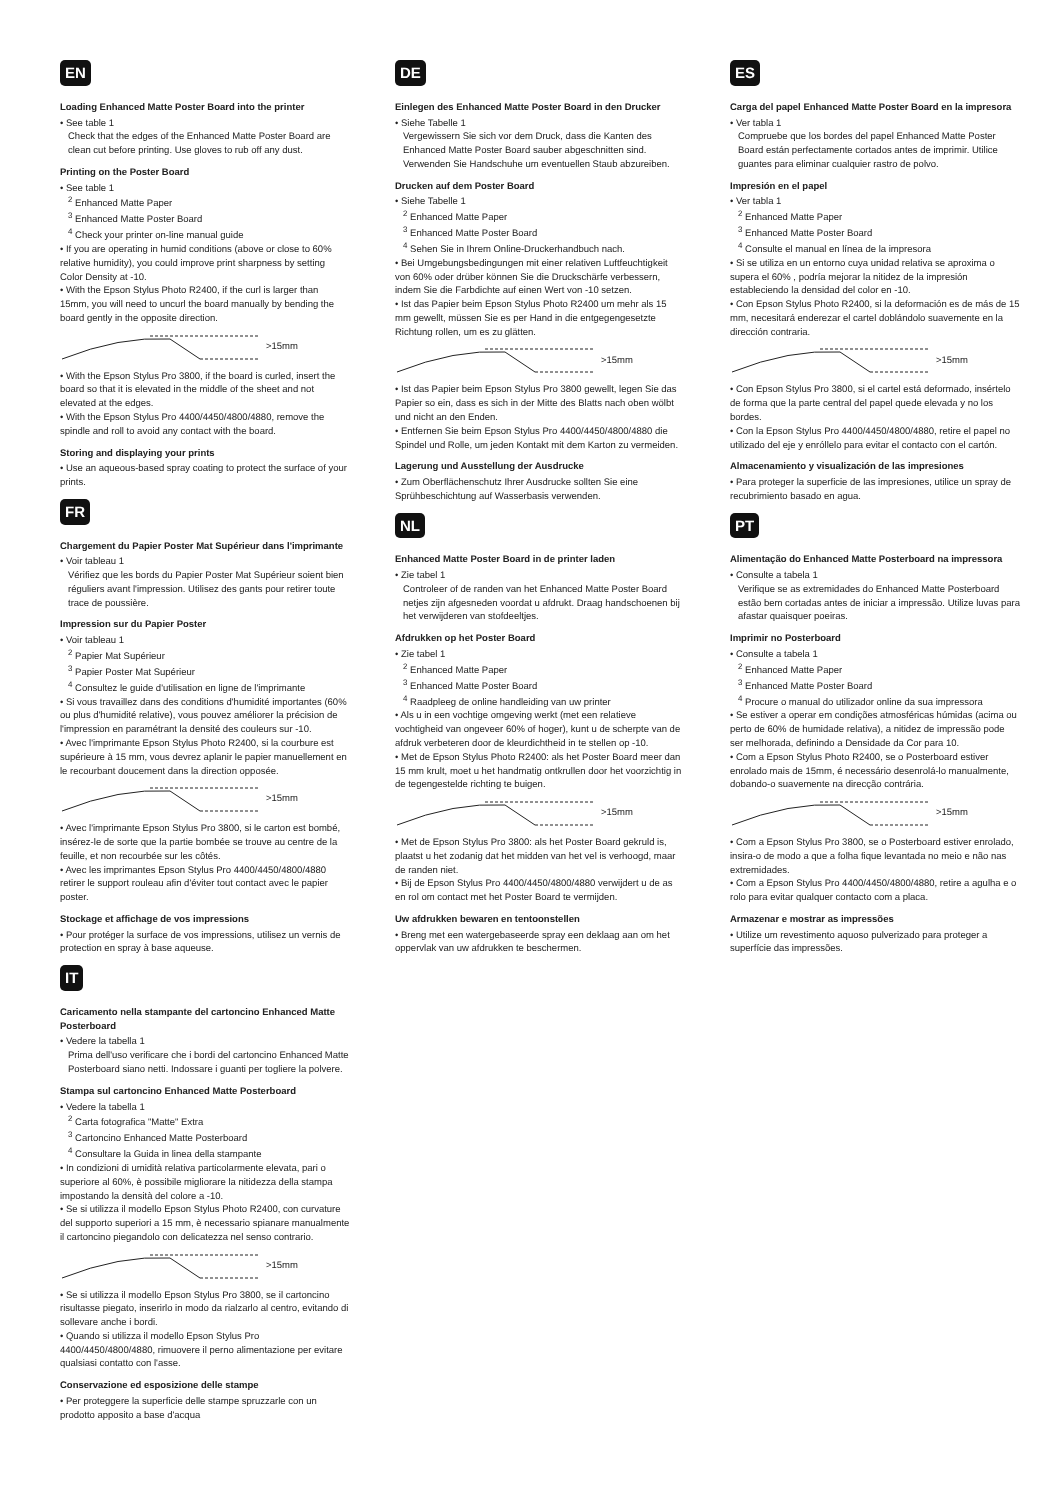EN
Loading Enhanced Matte Poster Board into the printer
• See table 1
Check that the edges of the Enhanced Matte Poster Board are clean cut before printing. Use gloves to rub off any dust.
Printing on the Poster Board
• See table 1
<sup>2</sup> Enhanced Matte Paper
<sup>3</sup> Enhanced Matte Poster Board
<sup>4</sup> Check your printer on-line manual guide
• If you are operating in humid conditions (above or close to 60% relative humidity), you could improve print sharpness by setting Color Density at -10.
• With the Epson Stylus Photo R2400, if the curl is larger than 15mm, you will need to uncurl the board manually by bending the board gently in the opposite direction.
>15mm
• With the Epson Stylus Pro 3800, if the board is curled, insert the board so that it is elevated in the middle of the sheet and not elevated at the edges.
• With the Epson Stylus Pro 4400/4450/4800/4880, remove the spindle and roll to avoid any contact with the board.
Storing and displaying your prints
• Use an aqueous-based spray coating to protect the surface of your prints.
FR
Chargement du Papier Poster Mat Supérieur dans l'imprimante
• Voir tableau 1
Vérifiez que les bords du Papier Poster Mat Supérieur soient bien réguliers avant l'impression. Utilisez des gants pour retirer toute trace de poussière.
Impression sur du Papier Poster
• Voir tableau 1
<sup>2</sup> Papier Mat Supérieur
<sup>3</sup> Papier Poster Mat Supérieur
<sup>4</sup> Consultez le guide d'utilisation en ligne de l'imprimante
• Si vous travaillez dans des conditions d'humidité importantes (60% ou plus d'humidité relative), vous pouvez améliorer la précision de l'impression en paramétrant la densité des couleurs sur -10.
• Avec l'imprimante Epson Stylus Photo R2400, si la courbure est supérieure à 15 mm, vous devrez aplanir le papier manuellement en le recourbant doucement dans la direction opposée.
>15mm
• Avec l'imprimante Epson Stylus Pro 3800, si le carton est bombé, insérez-le de sorte que la partie bombée se trouve au centre de la feuille, et non recourbée sur les côtés.
• Avec les imprimantes Epson Stylus Pro 4400/4450/4800/4880 retirer le support rouleau afin d'éviter tout contact avec le papier poster.
Stockage et affichage de vos impressions
• Pour protéger la surface de vos impressions, utilisez un vernis de protection en spray à base aqueuse.
IT
Caricamento nella stampante del cartoncino Enhanced Matte Posterboard
• Vedere la tabella 1
Prima dell'uso verificare che i bordi del cartoncino Enhanced Matte Posterboard siano netti. Indossare i guanti per togliere la polvere.
Stampa sul cartoncino Enhanced Matte Posterboard
• Vedere la tabella 1
<sup>2</sup> Carta fotografica "Matte" Extra
<sup>3</sup> Cartoncino Enhanced Matte Posterboard
<sup>4</sup> Consultare la Guida in linea della stampante
• In condizioni di umidità relativa particolarmente elevata, pari o superiore al 60%, è possibile migliorare la nitidezza della stampa impostando la densità del colore a -10.
• Se si utilizza il modello Epson Stylus Photo R2400, con curvature del supporto superiori a 15 mm, è necessario spianare manualmente il cartoncino piegandolo con delicatezza nel senso contrario.
>15mm
• Se si utilizza il modello Epson Stylus Pro 3800, se il cartoncino risultasse piegato, inserirlo in modo da rialzarlo al centro, evitando di sollevare anche i bordi.
• Quando si utilizza il modello Epson Stylus Pro 4400/4450/4800/4880, rimuovere il perno alimentazione per evitare qualsiasi contatto con l'asse.
Conservazione ed esposizione delle stampe
• Per proteggere la superficie delle stampe spruzzarle con un prodotto apposito a base d'acqua
DE
Einlegen des Enhanced Matte Poster Board in den Drucker
• Siehe Tabelle 1
Vergewissern Sie sich vor dem Druck, dass die Kanten des Enhanced Matte Poster Board sauber abgeschnitten sind. Verwenden Sie Handschuhe um eventuellen Staub abzureiben.
Drucken auf dem Poster Board
• Siehe Tabelle 1
<sup>2</sup> Enhanced Matte Paper
<sup>3</sup> Enhanced Matte Poster Board
<sup>4</sup> Sehen Sie in Ihrem Online-Druckerhandbuch nach.
• Bei Umgebungsbedingungen mit einer relativen Luftfeuchtigkeit von 60% oder drüber können Sie die Druckschärfe verbessern, indem Sie die Farbdichte auf einen Wert von -10 setzen.
• Ist das Papier beim Epson Stylus Photo R2400 um mehr als 15 mm gewellt, müssen Sie es per Hand in die entgegengesetzte Richtung rollen, um es zu glätten.
>15mm
• Ist das Papier beim Epson Stylus Pro 3800 gewellt, legen Sie das Papier so ein, dass es sich in der Mitte des Blatts nach oben wölbt und nicht an den Enden.
• Entfernen Sie beim Epson Stylus Pro 4400/4450/4800/4880 die Spindel und Rolle, um jeden Kontakt mit dem Karton zu vermeiden.
Lagerung und Ausstellung der Ausdrucke
• Zum Oberflächenschutz Ihrer Ausdrucke sollten Sie eine Sprühbeschichtung auf Wasserbasis verwenden.
NL
Enhanced Matte Poster Board in de printer laden
• Zie tabel 1
Controleer of de randen van het Enhanced Matte Poster Board netjes zijn afgesneden voordat u afdrukt. Draag handschoenen bij het verwijderen van stofdeeltjes.
Afdrukken op het Poster Board
• Zie tabel 1
<sup>2</sup> Enhanced Matte Paper
<sup>3</sup> Enhanced Matte Poster Board
<sup>4</sup> Raadpleeg de online handleiding van uw printer
• Als u in een vochtige omgeving werkt (met een relatieve vochtigheid van ongeveer 60% of hoger), kunt u de scherpte van de afdruk verbeteren door de kleurdichtheid in te stellen op -10.
• Met de Epson Stylus Photo R2400: als het Poster Board meer dan 15 mm krult, moet u het handmatig ontkrullen door het voorzichtig in de tegengestelde richting te buigen.
>15mm
• Met de Epson Stylus Pro 3800: als het Poster Board gekruld is, plaatst u het zodanig dat het midden van het vel is verhoogd, maar de randen niet.
• Bij de Epson Stylus Pro 4400/4450/4800/4880 verwijdert u de as en rol om contact met het Poster Board te vermijden.
Uw afdrukken bewaren en tentoonstellen
• Breng met een watergebaseerde spray een deklaag aan om het oppervlak van uw afdrukken te beschermen.
ES
Carga del papel Enhanced Matte Poster Board en la impresora
• Ver tabla 1
Compruebe que los bordes del papel Enhanced Matte Poster Board están perfectamente cortados antes de imprimir. Utilice guantes para eliminar cualquier rastro de polvo.
Impresión en el papel
• Ver tabla 1
<sup>2</sup> Enhanced Matte Paper
<sup>3</sup> Enhanced Matte Poster Board
<sup>4</sup> Consulte el manual en línea de la impresora
• Si se utiliza en un entorno cuya unidad relativa se aproxima o supera el 60% , podría mejorar la nitidez de la impresión estableciendo la densidad del color en -10.
• Con Epson Stylus Photo R2400, si la deformación es de más de 15 mm, necesitará enderezar el cartel doblándolo suavemente en la dirección contraria.
>15mm
• Con Epson Stylus Pro 3800, si el cartel está deformado, insértelo de forma que la parte central del papel quede elevada y no los bordes.
• Con la Epson Stylus Pro 4400/4450/4800/4880, retire el papel no utilizado del eje y enróllelo para evitar el contacto con el cartón.
Almacenamiento y visualización de las impresiones
• Para proteger la superficie de las impresiones, utilice un spray de recubrimiento basado en agua.
PT
Alimentação do Enhanced Matte Posterboard na impressora
• Consulte a tabela 1
Verifique se as extremidades do Enhanced Matte Posterboard estão bem cortadas antes de iniciar a impressão. Utilize luvas para afastar quaisquer poeiras.
Imprimir no Posterboard
• Consulte a tabela 1
<sup>2</sup> Enhanced Matte Paper
<sup>3</sup> Enhanced Matte Poster Board
<sup>4</sup> Procure o manual do utilizador online da sua impressora
• Se estiver a operar em condições atmosféricas húmidas (acima ou perto de 60% de humidade relativa), a nitidez de impressão pode ser melhorada, definindo a Densidade da Cor para 10.
• Com a Epson Stylus Photo R2400, se o Posterboard estiver enrolado mais de 15mm, é necessário desenrolá-lo manualmente, dobando-o suavemente na direcção contrária.
>15mm
• Com a Epson Stylus Pro 3800, se o Posterboard estiver enrolado, insira-o de modo a que a folha fique levantada no meio e não nas extremidades.
• Com a Epson Stylus Pro 4400/4450/4800/4880, retire a agulha e o rolo para evitar qualquer contacto com a placa.
Armazenar e mostrar as impressões
• Utilize um revestimento aquoso pulverizado para proteger a superfície das impressões.